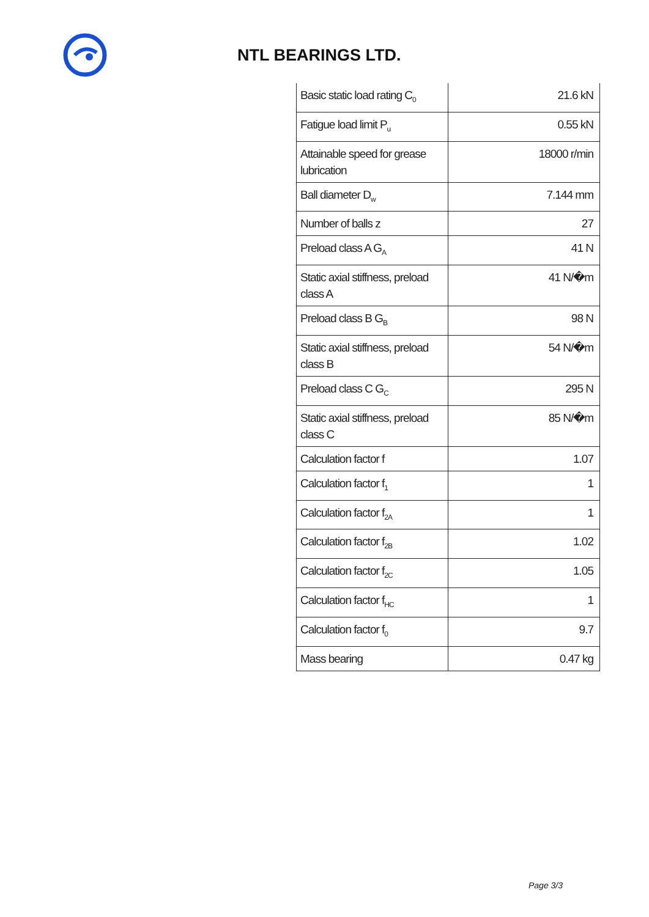NTL BEARINGS LTD.
| Basic static load rating C<sub>0</sub> | 21.6 kN |
| Fatigue load limit P<sub>u</sub> | 0.55 kN |
| Attainable speed for grease lubrication | 18000 r/min |
| Ball diameter D<sub>w</sub> | 7.144 mm |
| Number of balls z | 27 |
| Preload class A G<sub>A</sub> | 41 N |
| Static axial stiffness, preload class A | 41 N/�m |
| Preload class B G<sub>B</sub> | 98 N |
| Static axial stiffness, preload class B | 54 N/�m |
| Preload class C G<sub>C</sub> | 295 N |
| Static axial stiffness, preload class C | 85 N/�m |
| Calculation factor f | 1.07 |
| Calculation factor f<sub>1</sub> | 1 |
| Calculation factor f<sub>2A</sub> | 1 |
| Calculation factor f<sub>2B</sub> | 1.02 |
| Calculation factor f<sub>2C</sub> | 1.05 |
| Calculation factor f<sub>HC</sub> | 1 |
| Calculation factor f<sub>0</sub> | 9.7 |
| Mass bearing | 0.47 kg |
Page 3/3